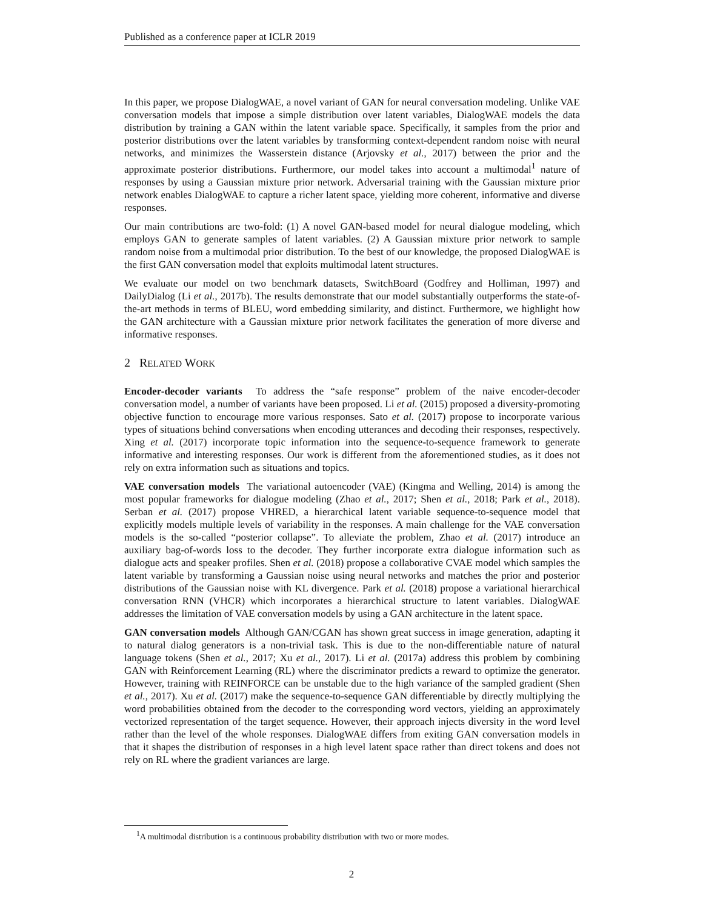Published as a conference paper at ICLR 2019
In this paper, we propose DialogWAE, a novel variant of GAN for neural conversation modeling. Unlike VAE conversation models that impose a simple distribution over latent variables, DialogWAE models the data distribution by training a GAN within the latent variable space. Specifically, it samples from the prior and posterior distributions over the latent variables by transforming context-dependent random noise with neural networks, and minimizes the Wasserstein distance (Arjovsky et al., 2017) between the prior and the approximate posterior distributions. Furthermore, our model takes into account a multimodal<sup>1</sup> nature of responses by using a Gaussian mixture prior network. Adversarial training with the Gaussian mixture prior network enables DialogWAE to capture a richer latent space, yielding more coherent, informative and diverse responses.
Our main contributions are two-fold: (1) A novel GAN-based model for neural dialogue modeling, which employs GAN to generate samples of latent variables. (2) A Gaussian mixture prior network to sample random noise from a multimodal prior distribution. To the best of our knowledge, the proposed DialogWAE is the first GAN conversation model that exploits multimodal latent structures.
We evaluate our model on two benchmark datasets, SwitchBoard (Godfrey and Holliman, 1997) and DailyDialog (Li et al., 2017b). The results demonstrate that our model substantially outperforms the state-of-the-art methods in terms of BLEU, word embedding similarity, and distinct. Furthermore, we highlight how the GAN architecture with a Gaussian mixture prior network facilitates the generation of more diverse and informative responses.
2 RELATED WORK
Encoder-decoder variants To address the “safe response” problem of the naive encoder-decoder conversation model, a number of variants have been proposed. Li et al. (2015) proposed a diversity-promoting objective function to encourage more various responses. Sato et al. (2017) propose to incorporate various types of situations behind conversations when encoding utterances and decoding their responses, respectively. Xing et al. (2017) incorporate topic information into the sequence-to-sequence framework to generate informative and interesting responses. Our work is different from the aforementioned studies, as it does not rely on extra information such as situations and topics.
VAE conversation models The variational autoencoder (VAE) (Kingma and Welling, 2014) is among the most popular frameworks for dialogue modeling (Zhao et al., 2017; Shen et al., 2018; Park et al., 2018). Serban et al. (2017) propose VHRED, a hierarchical latent variable sequence-to-sequence model that explicitly models multiple levels of variability in the responses. A main challenge for the VAE conversation models is the so-called “posterior collapse”. To alleviate the problem, Zhao et al. (2017) introduce an auxiliary bag-of-words loss to the decoder. They further incorporate extra dialogue information such as dialogue acts and speaker profiles. Shen et al. (2018) propose a collaborative CVAE model which samples the latent variable by transforming a Gaussian noise using neural networks and matches the prior and posterior distributions of the Gaussian noise with KL divergence. Park et al. (2018) propose a variational hierarchical conversation RNN (VHCR) which incorporates a hierarchical structure to latent variables. DialogWAE addresses the limitation of VAE conversation models by using a GAN architecture in the latent space.
GAN conversation models Although GAN/CGAN has shown great success in image generation, adapting it to natural dialog generators is a non-trivial task. This is due to the non-differentiable nature of natural language tokens (Shen et al., 2017; Xu et al., 2017). Li et al. (2017a) address this problem by combining GAN with Reinforcement Learning (RL) where the discriminator predicts a reward to optimize the generator. However, training with REINFORCE can be unstable due to the high variance of the sampled gradient (Shen et al., 2017). Xu et al. (2017) make the sequence-to-sequence GAN differentiable by directly multiplying the word probabilities obtained from the decoder to the corresponding word vectors, yielding an approximately vectorized representation of the target sequence. However, their approach injects diversity in the word level rather than the level of the whole responses. DialogWAE differs from exiting GAN conversation models in that it shapes the distribution of responses in a high level latent space rather than direct tokens and does not rely on RL where the gradient variances are large.
<sup>1</sup> A multimodal distribution is a continuous probability distribution with two or more modes.
2